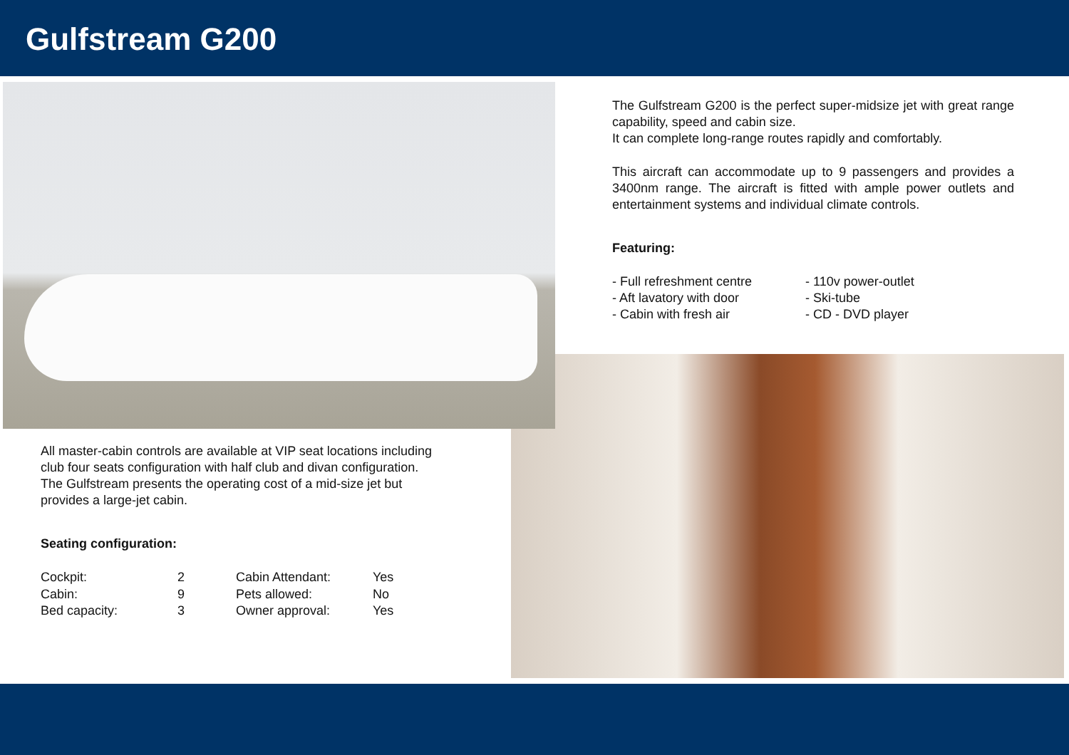Gulfstream G200
The Gulfstream G200 is the perfect super-midsize jet with great range capability, speed and cabin size.
It can complete long-range routes rapidly and comfortably.
This aircraft can accommodate up to 9 passengers and provides a 3400nm range. The aircraft is fitted with ample power outlets and entertainment systems and individual climate controls.
Featuring:
- Full refreshment centre
- Aft lavatory with door
- Cabin with fresh air
- 110v power-outlet
- Ski-tube
- CD - DVD player
All master-cabin controls are available at VIP seat locations including club four seats configuration with half club and divan configuration.
The Gulfstream presents the operating cost of a mid-size jet but provides a large-jet cabin.
Seating configuration:
| Cockpit: | 2 | Cabin Attendant: | Yes |
| Cabin: | 9 | Pets allowed: | No |
| Bed capacity: | 3 | Owner approval: | Yes |